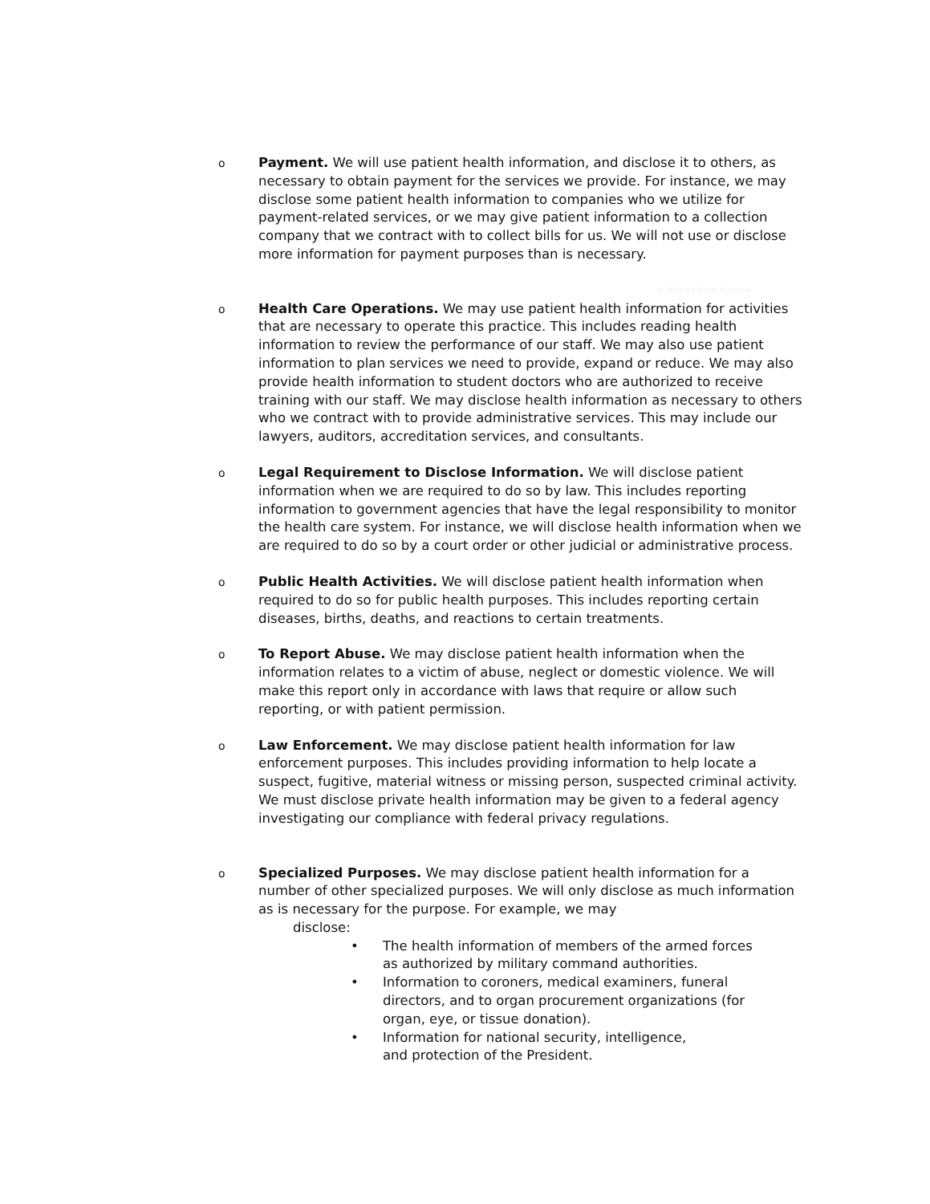o
Payment. We will use patient health information, and disclose it to others, as necessary to obtain payment for the services we provide. For instance, we may disclose some patient health information to companies who we utilize for payment-related services, or we may give patient information to a collection company that we contract with to collect bills for us. We will not use or disclose more information for payment purposes than is necessary.
© 2013. All Rights Reserved.
o
Health Care Operations. We may use patient health information for activities that are necessary to operate this practice. This includes reading health information to review the performance of our staff. We may also use patient information to plan services we need to provide, expand or reduce. We may also provide health information to student doctors who are authorized to receive training with our staff. We may disclose health information as necessary to others who we contract with to provide administrative services. This may include our lawyers, auditors, accreditation services, and consultants.
o
Legal Requirement to Disclose Information. We will disclose patient information when we are required to do so by law. This includes reporting information to government agencies that have the legal responsibility to monitor the health care system. For instance, we will disclose health information when we are required to do so by a court order or other judicial or administrative process.
o
Public Health Activities. We will disclose patient health information when required to do so for public health purposes. This includes reporting certain diseases, births, deaths, and reactions to certain treatments.
o
To Report Abuse. We may disclose patient health information when the information relates to a victim of abuse, neglect or domestic violence. We will make this report only in accordance with laws that require or allow such reporting, or with patient permission.
o
Law Enforcement. We may disclose patient health information for law enforcement purposes. This includes providing information to help locate a suspect, fugitive, material witness or missing person, suspected criminal activity. We must disclose private health information may be given to a federal agency investigating our compliance with federal privacy regulations.
o
Specialized Purposes. We may disclose patient health information for a number of other specialized purposes. We will only disclose as much information as is necessary for the purpose. For example, we may
disclose:
• The health information of members of the armed forces as authorized by military command authorities.
• Information to coroners, medical examiners, funeral directors, and to organ procurement organizations (for organ, eye, or tissue donation).
• Information for national security, intelligence,
and protection of the President.